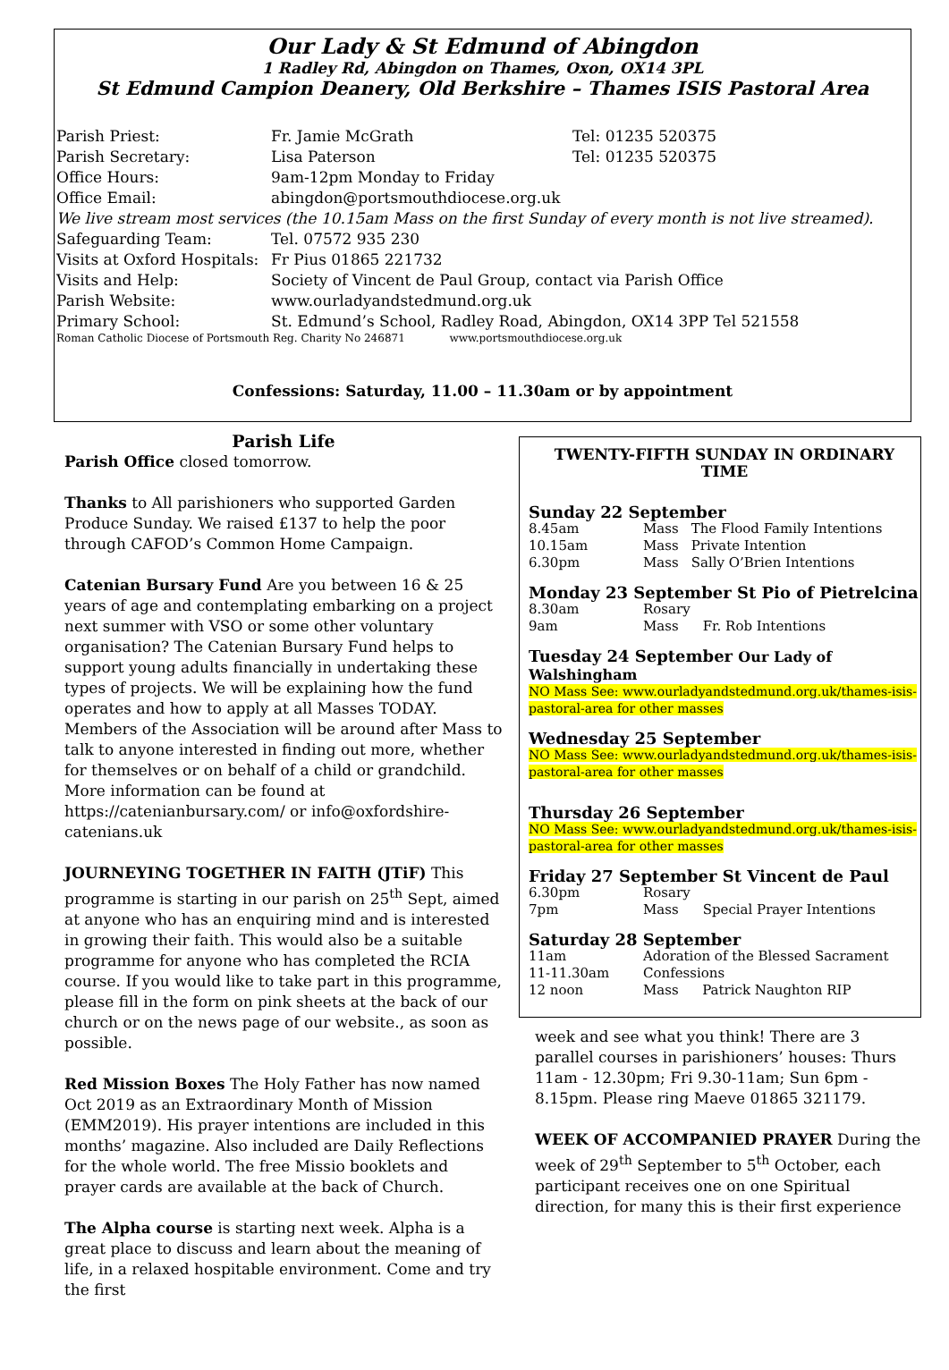Our Lady & St Edmund of Abingdon
1 Radley Rd, Abingdon on Thames, Oxon, OX14 3PL
St Edmund Campion Deanery, Old Berkshire – Thames ISIS Pastoral Area
| Parish Priest: | Fr. Jamie McGrath | Tel: 01235 520375 |
| Parish Secretary: | Lisa Paterson | Tel: 01235 520375 |
| Office Hours: | 9am-12pm Monday to Friday | |
| Office Email: | abingdon@portsmouthdiocese.org.uk | |
| We live stream most services (the 10.15am Mass on the first Sunday of every month is not live streamed). | | |
| Safeguarding Team: | Tel. 07572 935 230 | |
| Visits at Oxford Hospitals: | Fr Pius 01865 221732 | |
| Visits and Help: | Society of Vincent de Paul Group, contact via Parish Office | |
| Parish Website: | www.ourladyandstedmund.org.uk | |
| Primary School: | St. Edmund’s School, Radley Road, Abingdon, OX14 3PP Tel 521558 | |
| Roman Catholic Diocese of Portsmouth Reg. Charity No 246871 www.portsmouthdiocese.org.uk | | |
Confessions: Saturday, 11.00 – 11.30am or by appointment
Parish Life
Parish Office closed tomorrow.
Thanks to All parishioners who supported Garden Produce Sunday. We raised £137 to help the poor through CAFOD’s Common Home Campaign.
Catenian Bursary Fund Are you between 16 & 25 years of age and contemplating embarking on a project next summer with VSO or some other voluntary organisation? The Catenian Bursary Fund helps to support young adults financially in undertaking these types of projects. We will be explaining how the fund operates and how to apply at all Masses TODAY. Members of the Association will be around after Mass to talk to anyone interested in finding out more, whether for themselves or on behalf of a child or grandchild. More information can be found at https://catenianbursary.com/ or info@oxfordshire-catenians.uk
JOURNEYING TOGETHER IN FAITH (JTiF) This programme is starting in our parish on 25<sup>th</sup> Sept, aimed at anyone who has an enquiring mind and is interested in growing their faith. This would also be a suitable programme for anyone who has completed the RCIA course. If you would like to take part in this programme, please fill in the form on pink sheets at the back of our church or on the news page of our website., as soon as possible.
Red Mission Boxes The Holy Father has now named Oct 2019 as an Extraordinary Month of Mission (EMM2019). His prayer intentions are included in this months’ magazine. Also included are Daily Reflections for the whole world. The free Missio booklets and prayer cards are available at the back of Church.
The Alpha course is starting next week. Alpha is a great place to discuss and learn about the meaning of life, in a relaxed hospitable environment. Come and try the first
TWENTY-FIFTH SUNDAY IN ORDINARY TIME
Sunday 22 September
| 8.45am | Mass | The Flood Family Intentions |
| 10.15am | Mass | Private Intention |
| 6.30pm | Mass | Sally O’Brien Intentions |
Monday 23 September St Pio of Pietrelcina
| 8.30am | Rosary | |
| 9am | Mass | Fr. Rob Intentions |
Tuesday 24 September Our Lady of Walshingham
NO Mass See: www.ourladyandstedmund.org.uk/thames-isis-pastoral-area for other masses
Wednesday 25 September
NO Mass See: www.ourladyandstedmund.org.uk/thames-isis-pastoral-area for other masses
Thursday 26 September
NO Mass See: www.ourladyandstedmund.org.uk/thames-isis-pastoral-area for other masses
Friday 27 September St Vincent de Paul
| 6.30pm | Rosary | |
| 7pm | Mass | Special Prayer Intentions |
Saturday 28 September
| 11am | Adoration of the Blessed Sacrament | |
| 11-11.30am | Confessions | |
| 12 noon | Mass | Patrick Naughton RIP |
week and see what you think! There are 3 parallel courses in parishioners’ houses: Thurs 11am - 12.30pm; Fri 9.30-11am; Sun 6pm - 8.15pm. Please ring Maeve 01865 321179.
WEEK OF ACCOMPANIED PRAYER During the week of 29<sup>th</sup> September to 5<sup>th</sup> October, each participant receives one on one Spiritual direction, for many this is their first experience